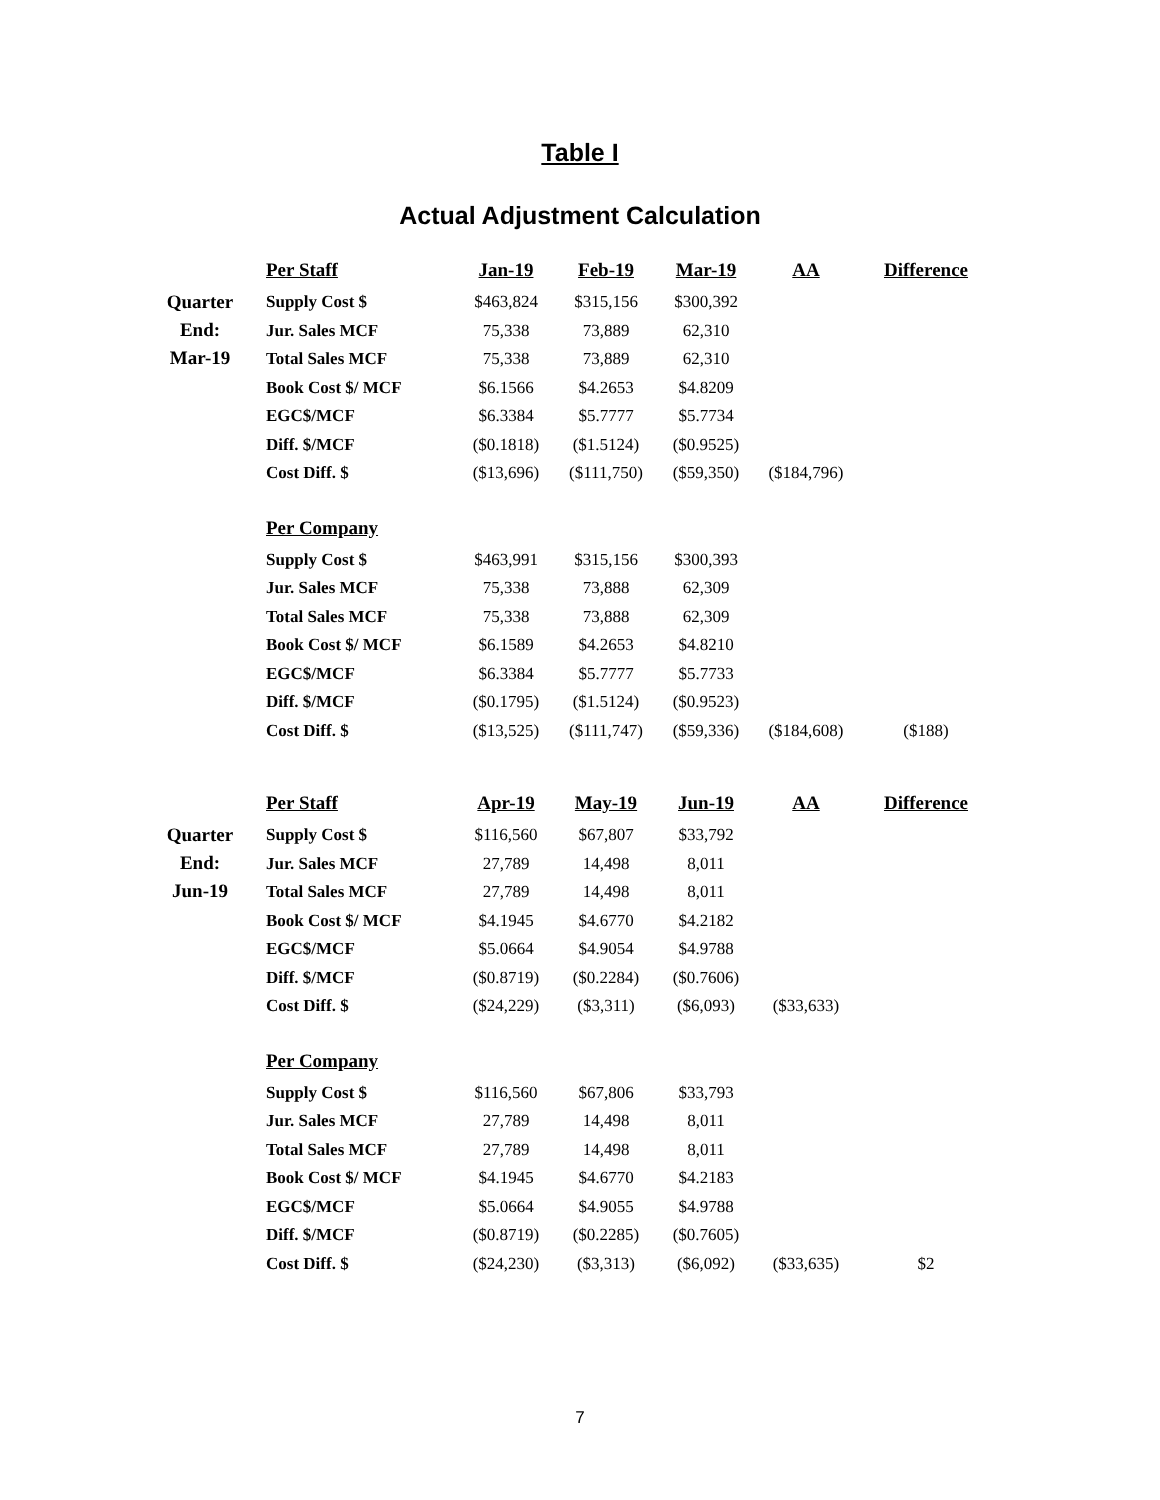Table I
Actual Adjustment Calculation
| | Per Staff | Jan-19 | Feb-19 | Mar-19 | AA | Difference |
| Quarter End: Mar-19 | Supply Cost $ | $463,824 | $315,156 | $300,392 | | |
| | Jur. Sales MCF | 75,338 | 73,889 | 62,310 | | |
| | Total Sales MCF | 75,338 | 73,889 | 62,310 | | |
| | Book Cost $/ MCF | $6.1566 | $4.2653 | $4.8209 | | |
| | EGC$/MCF | $6.3384 | $5.7777 | $5.7734 | | |
| | Diff. $/MCF | ($0.1818) | ($1.5124) | ($0.9525) | | |
| | Cost Diff. $ | ($13,696) | ($111,750) | ($59,350) | ($184,796) | |
| | Per Company | | | | | |
| | Supply Cost $ | $463,991 | $315,156 | $300,393 | | |
| | Jur. Sales MCF | 75,338 | 73,888 | 62,309 | | |
| | Total Sales MCF | 75,338 | 73,888 | 62,309 | | |
| | Book Cost $/ MCF | $6.1589 | $4.2653 | $4.8210 | | |
| | EGC$/MCF | $6.3384 | $5.7777 | $5.7733 | | |
| | Diff. $/MCF | ($0.1795) | ($1.5124) | ($0.9523) | | |
| | Cost Diff. $ | ($13,525) | ($111,747) | ($59,336) | ($184,608) | ($188) |
| | Per Staff | Apr-19 | May-19 | Jun-19 | AA | Difference |
| Quarter End: Jun-19 | Supply Cost $ | $116,560 | $67,807 | $33,792 | | |
| | Jur. Sales MCF | 27,789 | 14,498 | 8,011 | | |
| | Total Sales MCF | 27,789 | 14,498 | 8,011 | | |
| | Book Cost $/ MCF | $4.1945 | $4.6770 | $4.2182 | | |
| | EGC$/MCF | $5.0664 | $4.9054 | $4.9788 | | |
| | Diff. $/MCF | ($0.8719) | ($0.2284) | ($0.7606) | | |
| | Cost Diff. $ | ($24,229) | ($3,311) | ($6,093) | ($33,633) | |
| | Per Company | | | | | |
| | Supply Cost $ | $116,560 | $67,806 | $33,793 | | |
| | Jur. Sales MCF | 27,789 | 14,498 | 8,011 | | |
| | Total Sales MCF | 27,789 | 14,498 | 8,011 | | |
| | Book Cost $/ MCF | $4.1945 | $4.6770 | $4.2183 | | |
| | EGC$/MCF | $5.0664 | $4.9055 | $4.9788 | | |
| | Diff. $/MCF | ($0.8719) | ($0.2285) | ($0.7605) | | |
| | Cost Diff. $ | ($24,230) | ($3,313) | ($6,092) | ($33,635) | $2 |
7